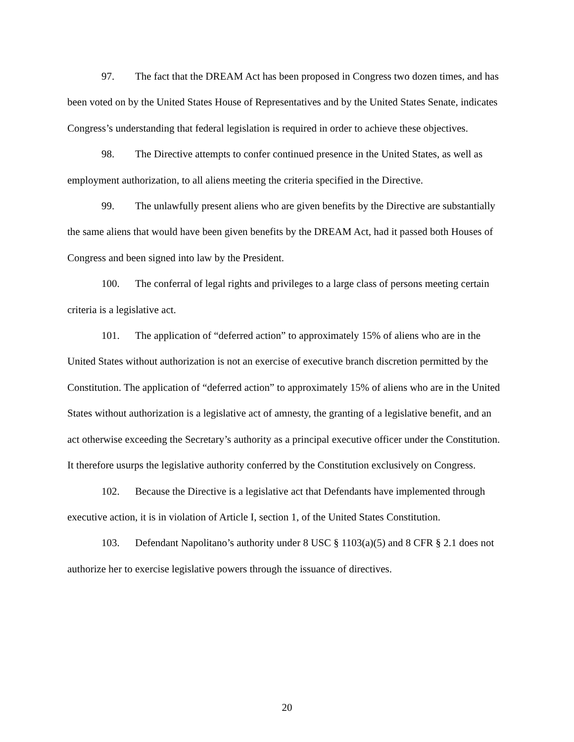97. The fact that the DREAM Act has been proposed in Congress two dozen times, and has been voted on by the United States House of Representatives and by the United States Senate, indicates Congress’s understanding that federal legislation is required in order to achieve these objectives.
98. The Directive attempts to confer continued presence in the United States, as well as employment authorization, to all aliens meeting the criteria specified in the Directive.
99. The unlawfully present aliens who are given benefits by the Directive are substantially the same aliens that would have been given benefits by the DREAM Act, had it passed both Houses of Congress and been signed into law by the President.
100. The conferral of legal rights and privileges to a large class of persons meeting certain criteria is a legislative act.
101. The application of “deferred action” to approximately 15% of aliens who are in the United States without authorization is not an exercise of executive branch discretion permitted by the Constitution. The application of “deferred action” to approximately 15% of aliens who are in the United States without authorization is a legislative act of amnesty, the granting of a legislative benefit, and an act otherwise exceeding the Secretary’s authority as a principal executive officer under the Constitution. It therefore usurps the legislative authority conferred by the Constitution exclusively on Congress.
102. Because the Directive is a legislative act that Defendants have implemented through executive action, it is in violation of Article I, section 1, of the United States Constitution.
103. Defendant Napolitano’s authority under 8 USC § 1103(a)(5) and 8 CFR § 2.1 does not authorize her to exercise legislative powers through the issuance of directives.
20